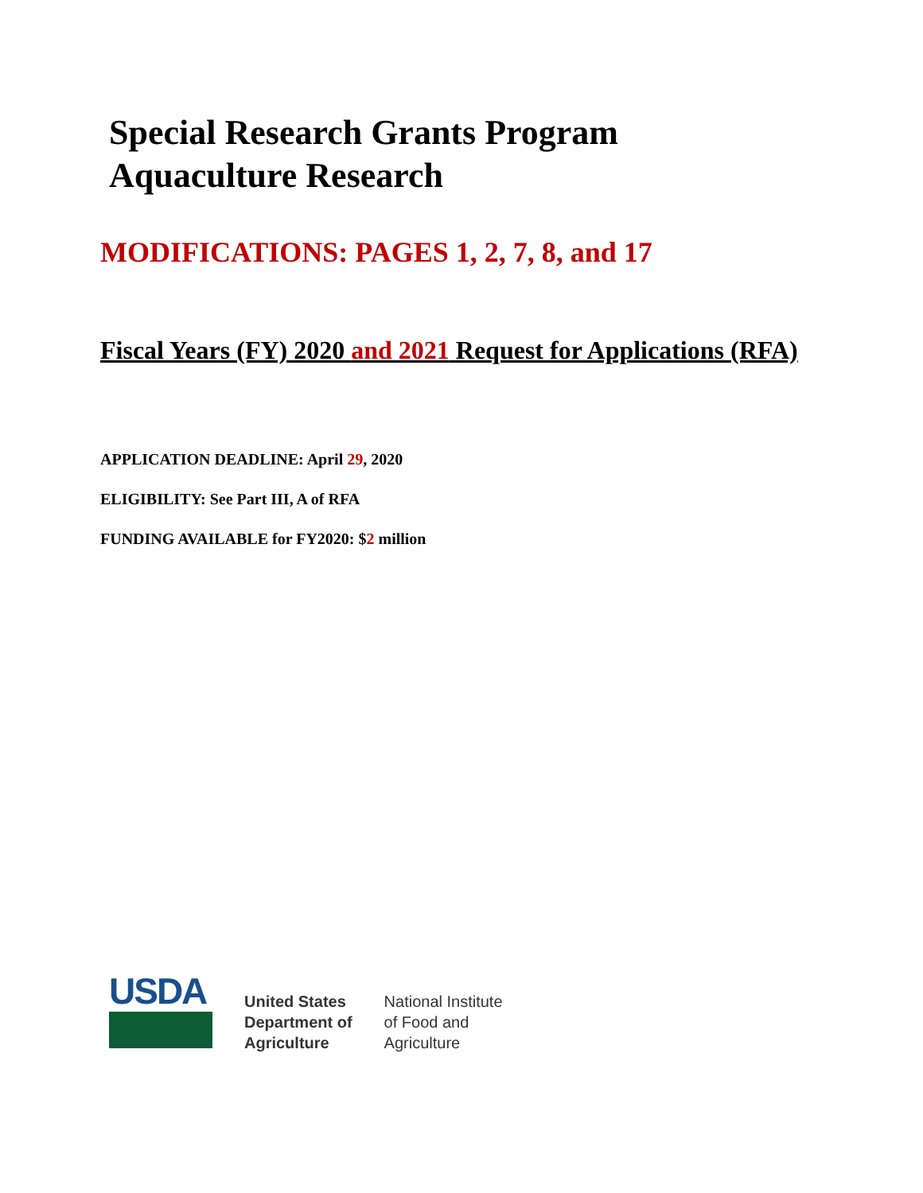Special Research Grants Program
Aquaculture Research
MODIFICATIONS: PAGES 1, 2, 7, 8, and 17
Fiscal Years (FY) 2020 and 2021 Request for Applications (RFA)
APPLICATION DEADLINE: April 29, 2020
ELIGIBILITY: See Part III, A of RFA
FUNDING AVAILABLE for FY2020: $2 million
USDA
United States
Department of
Agriculture
National Institute
of Food and
Agriculture